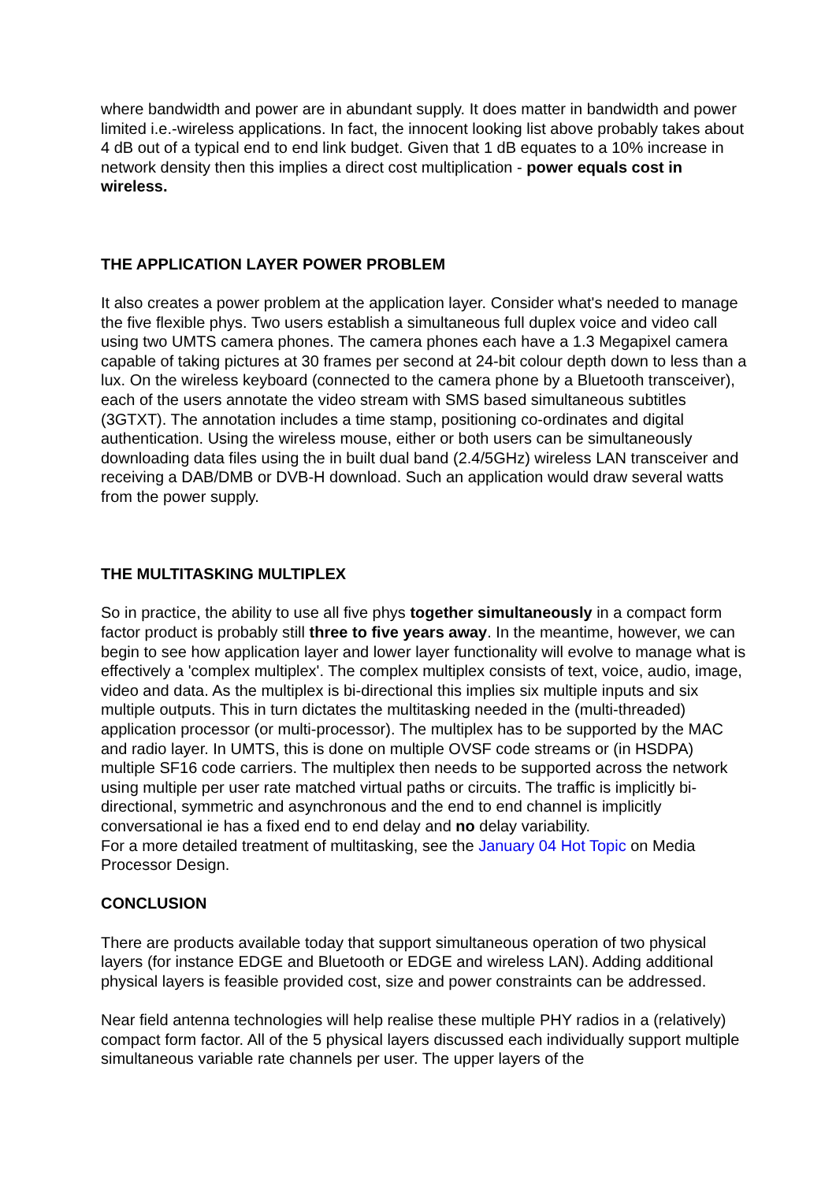where bandwidth and power are in abundant supply. It does matter in bandwidth and power limited i.e.-wireless applications. In fact, the innocent looking list above probably takes about 4 dB out of a typical end to end link budget. Given that 1 dB equates to a 10% increase in network density then this implies a direct cost multiplication - power equals cost in wireless.
THE APPLICATION LAYER POWER PROBLEM
It also creates a power problem at the application layer. Consider what's needed to manage the five flexible phys. Two users establish a simultaneous full duplex voice and video call using two UMTS camera phones. The camera phones each have a 1.3 Megapixel camera capable of taking pictures at 30 frames per second at 24-bit colour depth down to less than a lux. On the wireless keyboard (connected to the camera phone by a Bluetooth transceiver), each of the users annotate the video stream with SMS based simultaneous subtitles (3GTXT). The annotation includes a time stamp, positioning co-ordinates and digital authentication. Using the wireless mouse, either or both users can be simultaneously downloading data files using the in built dual band (2.4/5GHz) wireless LAN transceiver and receiving a DAB/DMB or DVB-H download. Such an application would draw several watts from the power supply.
THE MULTITASKING MULTIPLEX
So in practice, the ability to use all five phys together simultaneously in a compact form factor product is probably still three to five years away. In the meantime, however, we can begin to see how application layer and lower layer functionality will evolve to manage what is effectively a 'complex multiplex'. The complex multiplex consists of text, voice, audio, image, video and data. As the multiplex is bi-directional this implies six multiple inputs and six multiple outputs. This in turn dictates the multitasking needed in the (multi-threaded) application processor (or multi-processor). The multiplex has to be supported by the MAC and radio layer. In UMTS, this is done on multiple OVSF code streams or (in HSDPA) multiple SF16 code carriers. The multiplex then needs to be supported across the network using multiple per user rate matched virtual paths or circuits. The traffic is implicitly bi-directional, symmetric and asynchronous and the end to end channel is implicitly conversational ie has a fixed end to end delay and no delay variability.
For a more detailed treatment of multitasking, see the January 04 Hot Topic on Media Processor Design.
CONCLUSION
There are products available today that support simultaneous operation of two physical layers (for instance EDGE and Bluetooth or EDGE and wireless LAN). Adding additional physical layers is feasible provided cost, size and power constraints can be addressed.
Near field antenna technologies will help realise these multiple PHY radios in a (relatively) compact form factor. All of the 5 physical layers discussed each individually support multiple simultaneous variable rate channels per user. The upper layers of the